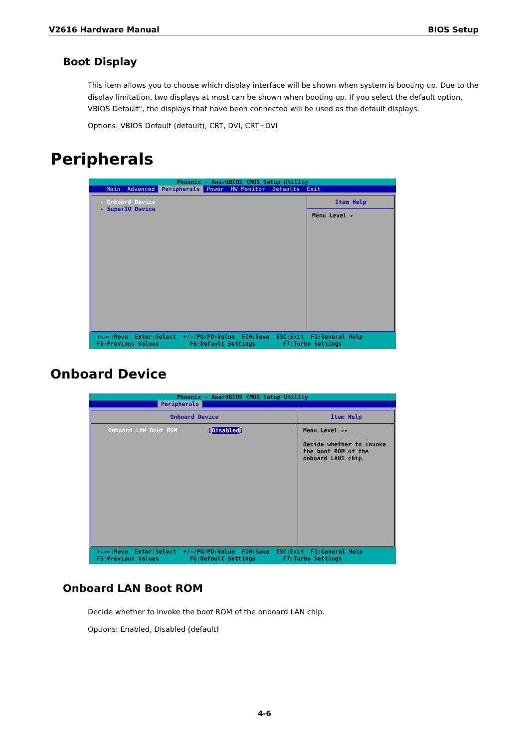V2616 Hardware Manual BIOS Setup
Boot Display
This item allows you to choose which display interface will be shown when system is booting up. Due to the display limitation, two displays at most can be shown when booting up. If you select the default option, VBIOS Default", the displays that have been connected will be used as the default displays.
Options: VBIOS Default (default), CRT, DVI, CRT+DVI
Peripherals
Phoenix - AwardBIOS CMOS Setup Utility
Main Advanced Peripherals Power HW Monitor Defaults Exit
▸ Onboard Device
▸ SuperIO Device
Item Help
Menu Level ▸
↑↓→←:Move Enter:Select +/-/PU/PD:Value F10:Save ESC:Exit F1:General Help F5:Previous Values F6:Default Settings F7:Turbo Settings
Onboard Device
Phoenix - AwardBIOS CMOS Setup Utility
Peripherals
Onboard Device
Onboard LAN Boot ROM [Disabled]
Item Help
Menu Level ▸▸
Decide whether to invoke the boot ROM of the onboard LAN1 chip
↑↓→←:Move Enter:Select +/-/PU/PD:Value F10:Save ESC:Exit F1:General Help F5:Previous Values F6:Default Settings F7:Turbo Settings
Onboard LAN Boot ROM
Decide whether to invoke the boot ROM of the onboard LAN chip.
Options: Enabled, Disabled (default)
4-6